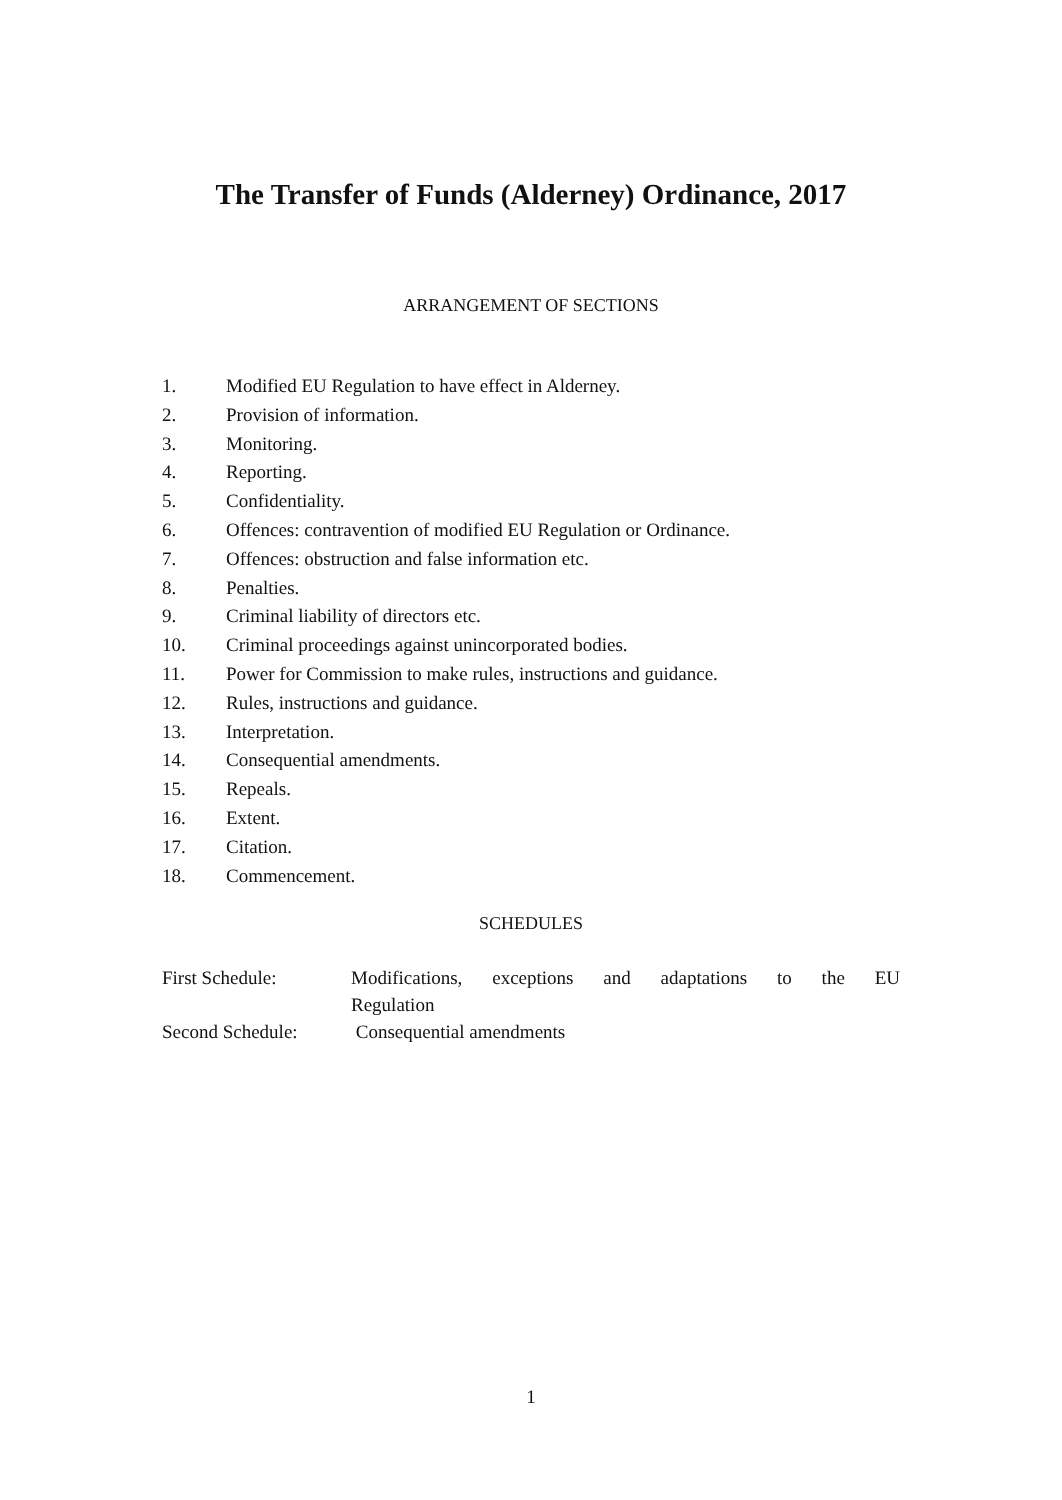The Transfer of Funds (Alderney) Ordinance, 2017
ARRANGEMENT OF SECTIONS
1. Modified EU Regulation to have effect in Alderney.
2. Provision of information.
3. Monitoring.
4. Reporting.
5. Confidentiality.
6. Offences: contravention of modified EU Regulation or Ordinance.
7. Offences: obstruction and false information etc.
8. Penalties.
9. Criminal liability of directors etc.
10. Criminal proceedings against unincorporated bodies.
11. Power for Commission to make rules, instructions and guidance.
12. Rules, instructions and guidance.
13. Interpretation.
14. Consequential amendments.
15. Repeals.
16. Extent.
17. Citation.
18. Commencement.
SCHEDULES
First Schedule: Modifications, exceptions and adaptations to the EU Regulation
Second Schedule: Consequential amendments
1